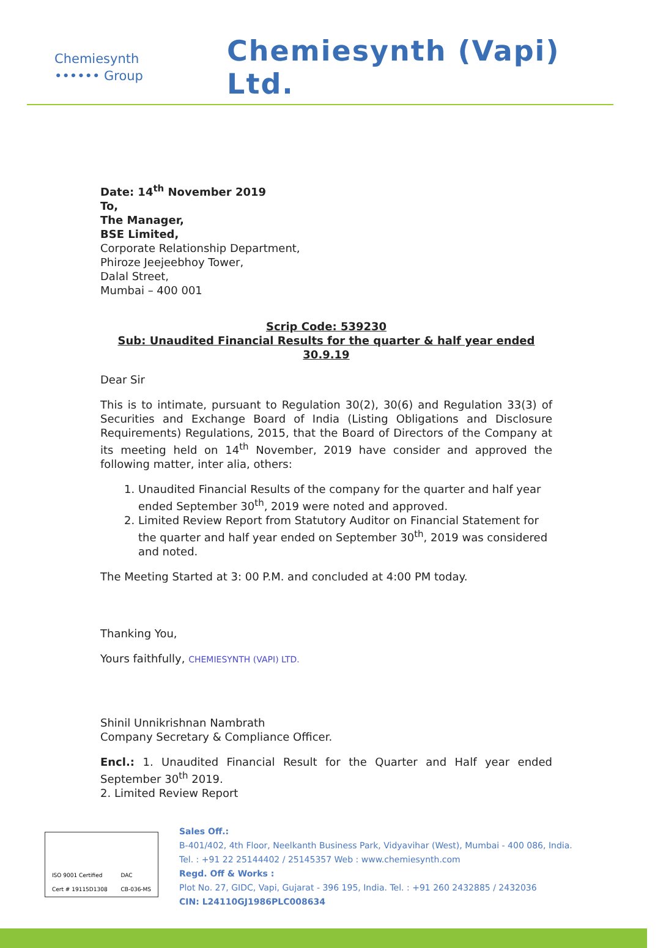Chemiesynth
•••••• Group
Chemiesynth (Vapi) Ltd.
Date: 14<sup>th</sup> November 2019
To,
The Manager,
BSE Limited,
Corporate Relationship Department,
Phiroze Jeejeebhoy Tower,
Dalal Street,
Mumbai – 400 001
Scrip Code: 539230
Sub: Unaudited Financial Results for the quarter & half year ended 30.9.19
Dear Sir
This is to intimate, pursuant to Regulation 30(2), 30(6) and Regulation 33(3) of Securities and Exchange Board of India (Listing Obligations and Disclosure Requirements) Regulations, 2015, that the Board of Directors of the Company at its meeting held on 14<sup>th</sup> November, 2019 have consider and approved the following matter, inter alia, others:
1. Unaudited Financial Results of the company for the quarter and half year ended September 30<sup>th</sup>, 2019 were noted and approved.
2. Limited Review Report from Statutory Auditor on Financial Statement for the quarter and half year ended on September 30<sup>th</sup>, 2019 was considered and noted.
The Meeting Started at 3: 00 P.M. and concluded at 4:00 PM today.
Thanking You,
Yours faithfully, CHEMIESYNTH (VAPI) LTD.
Shinil Unnikrishnan Nambrath
Company Secretary & Compliance Officer.
Encl.: 1. Unaudited Financial Result for the Quarter and Half year ended September 30<sup>th</sup> 2019.
2. Limited Review Report
ISO 9001 Certified
Cert # 19115D1308 DAC
CB-036-MS
Sales Off.:
B-401/402, 4th Floor, Neelkanth Business Park, Vidyavihar (West), Mumbai - 400 086, India.
Tel. : +91 22 25144402 / 25145357 Web : www.chemiesynth.com
Regd. Off & Works :
Plot No. 27, GIDC, Vapi, Gujarat - 396 195, India. Tel. : +91 260 2432885 / 2432036
CIN: L24110GJ1986PLC008634